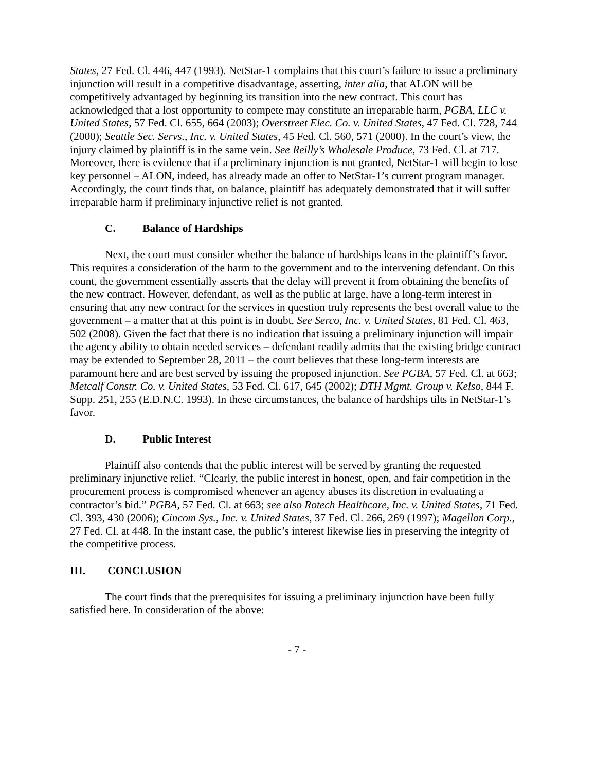States, 27 Fed. Cl. 446, 447 (1993). NetStar-1 complains that this court’s failure to issue a preliminary injunction will result in a competitive disadvantage, asserting, inter alia, that ALON will be competitively advantaged by beginning its transition into the new contract. This court has acknowledged that a lost opportunity to compete may constitute an irreparable harm, PGBA, LLC v. United States, 57 Fed. Cl. 655, 664 (2003); Overstreet Elec. Co. v. United States, 47 Fed. Cl. 728, 744 (2000); Seattle Sec. Servs., Inc. v. United States, 45 Fed. Cl. 560, 571 (2000). In the court’s view, the injury claimed by plaintiff is in the same vein. See Reilly’s Wholesale Produce, 73 Fed. Cl. at 717. Moreover, there is evidence that if a preliminary injunction is not granted, NetStar-1 will begin to lose key personnel – ALON, indeed, has already made an offer to NetStar-1’s current program manager. Accordingly, the court finds that, on balance, plaintiff has adequately demonstrated that it will suffer irreparable harm if preliminary injunctive relief is not granted.
C. Balance of Hardships
Next, the court must consider whether the balance of hardships leans in the plaintiff’s favor. This requires a consideration of the harm to the government and to the intervening defendant. On this count, the government essentially asserts that the delay will prevent it from obtaining the benefits of the new contract. However, defendant, as well as the public at large, have a long-term interest in ensuring that any new contract for the services in question truly represents the best overall value to the government – a matter that at this point is in doubt. See Serco, Inc. v. United States, 81 Fed. Cl. 463, 502 (2008). Given the fact that there is no indication that issuing a preliminary injunction will impair the agency ability to obtain needed services – defendant readily admits that the existing bridge contract may be extended to September 28, 2011 – the court believes that these long-term interests are paramount here and are best served by issuing the proposed injunction. See PGBA, 57 Fed. Cl. at 663; Metcalf Constr. Co. v. United States, 53 Fed. Cl. 617, 645 (2002); DTH Mgmt. Group v. Kelso, 844 F. Supp. 251, 255 (E.D.N.C. 1993). In these circumstances, the balance of hardships tilts in NetStar-1’s favor.
D. Public Interest
Plaintiff also contends that the public interest will be served by granting the requested preliminary injunctive relief. “Clearly, the public interest in honest, open, and fair competition in the procurement process is compromised whenever an agency abuses its discretion in evaluating a contractor’s bid.” PGBA, 57 Fed. Cl. at 663; see also Rotech Healthcare, Inc. v. United States, 71 Fed. Cl. 393, 430 (2006); Cincom Sys., Inc. v. United States, 37 Fed. Cl. 266, 269 (1997); Magellan Corp., 27 Fed. Cl. at 448. In the instant case, the public’s interest likewise lies in preserving the integrity of the competitive process.
III. CONCLUSION
The court finds that the prerequisites for issuing a preliminary injunction have been fully satisfied here. In consideration of the above:
- 7 -